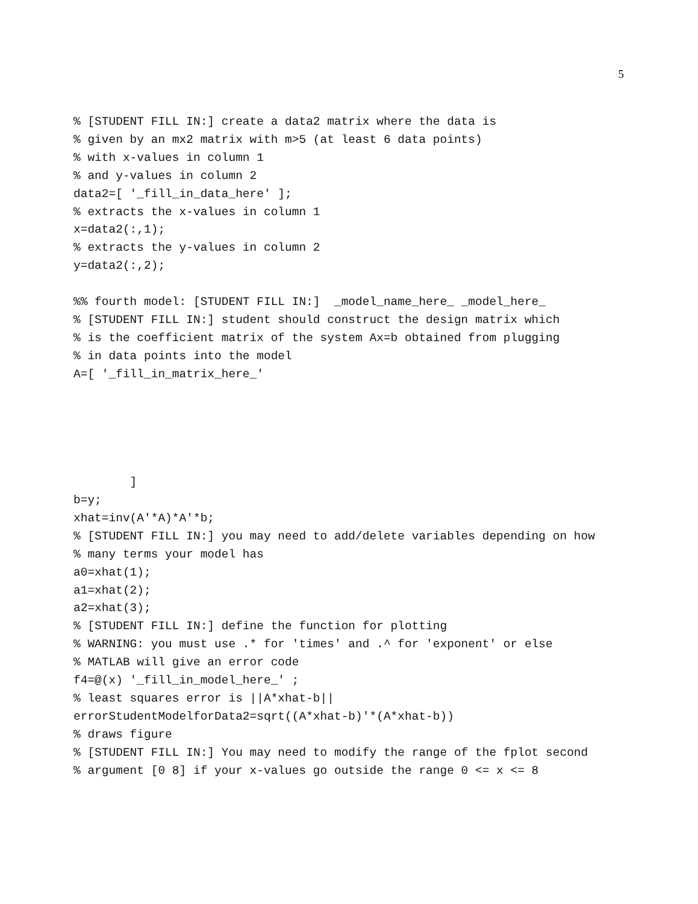5
% [STUDENT FILL IN:] create a data2 matrix where the data is
% given by an mx2 matrix with m>5 (at least 6 data points)
% with x-values in column 1
% and y-values in column 2
data2=[ '_fill_in_data_here' ];
% extracts the x-values in column 1
x=data2(:,1);
% extracts the y-values in column 2
y=data2(:,2);

%% fourth model: [STUDENT FILL IN:]  _model_name_here_ _model_here_
% [STUDENT FILL IN:] student should construct the design matrix which
% is the coefficient matrix of the system Ax=b obtained from plugging
% in data points into the model
A=[ '_fill_in_matrix_here_'





        ]
b=y;
xhat=inv(A'*A)*A'*b;
% [STUDENT FILL IN:] you may need to add/delete variables depending on how
% many terms your model has
a0=xhat(1);
a1=xhat(2);
a2=xhat(3);
% [STUDENT FILL IN:] define the function for plotting
% WARNING: you must use .* for 'times' and .^ for 'exponent' or else
% MATLAB will give an error code
f4=@(x) '_fill_in_model_here_' ;
% least squares error is ||A*xhat-b||
errorStudentModelforData2=sqrt((A*xhat-b)'*(A*xhat-b))
% draws figure
% [STUDENT FILL IN:] You may need to modify the range of the fplot second
% argument [0 8] if your x-values go outside the range 0 <= x <= 8